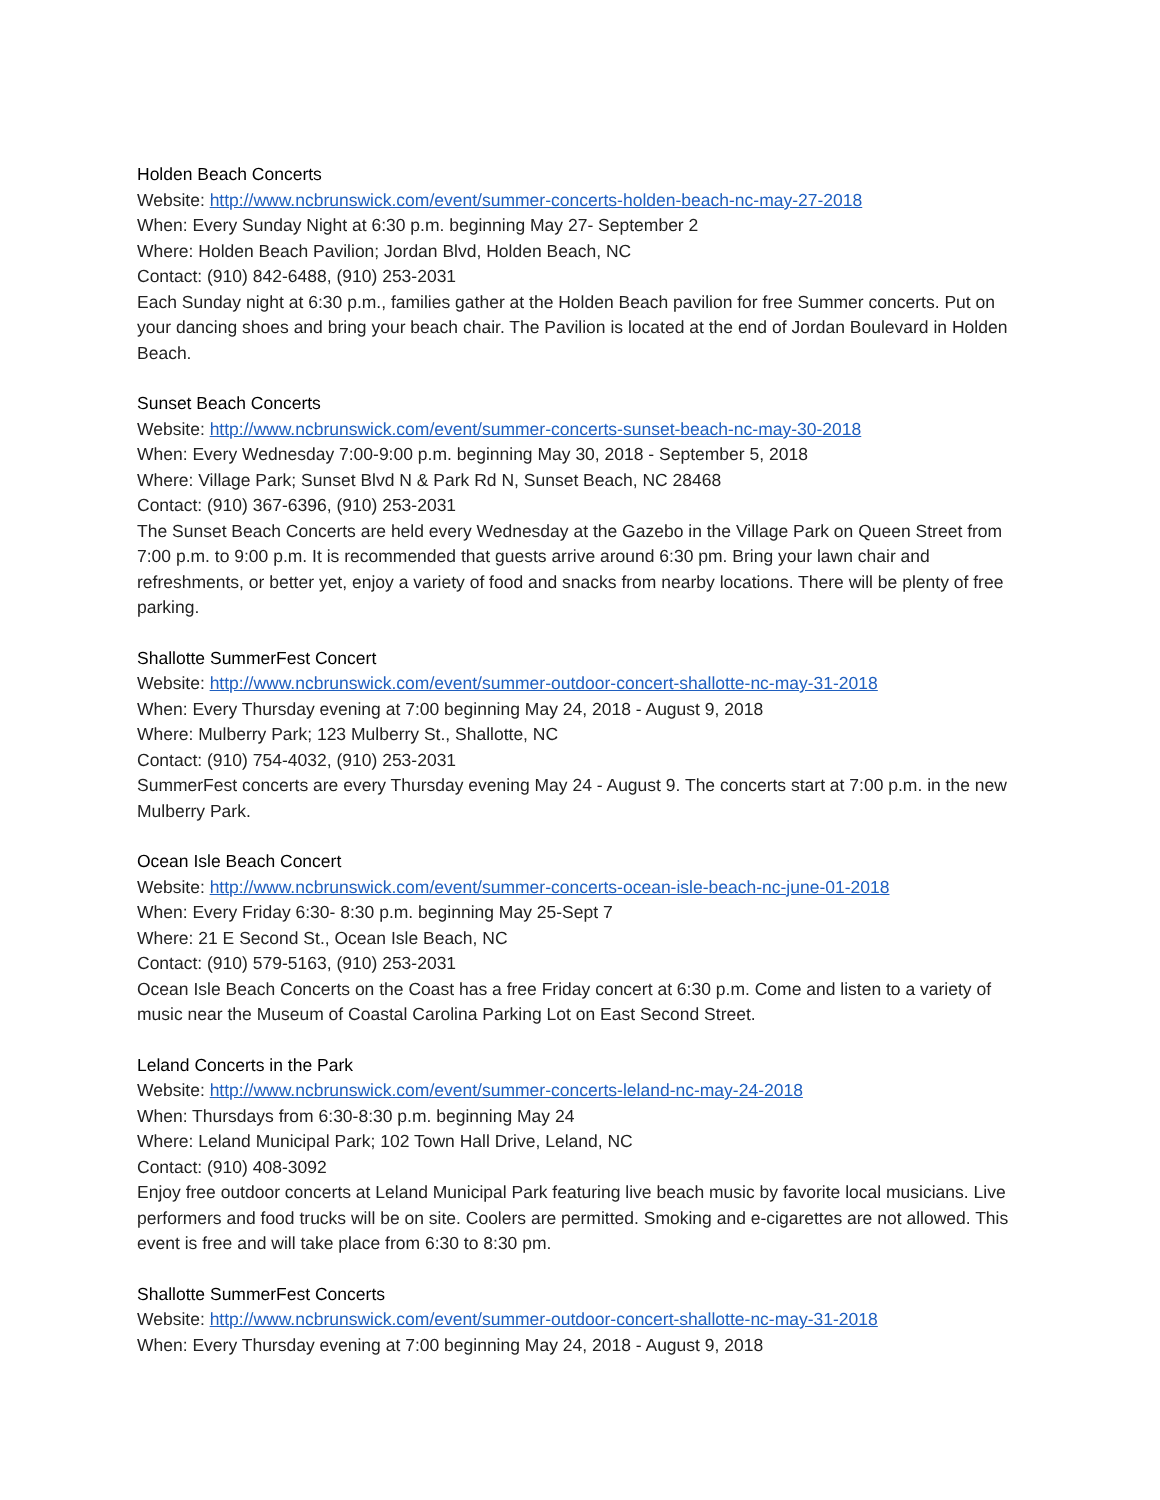Holden Beach Concerts
Website: http://www.ncbrunswick.com/event/summer-concerts-holden-beach-nc-may-27-2018
When: Every Sunday Night at 6:30 p.m. beginning May 27- September 2
Where: Holden Beach Pavilion; Jordan Blvd, Holden Beach, NC
Contact: (910) 842-6488, (910) 253-2031
Each Sunday night at 6:30 p.m., families gather at the Holden Beach pavilion for free Summer concerts. Put on your dancing shoes and bring your beach chair. The Pavilion is located at the end of Jordan Boulevard in Holden Beach.
Sunset Beach Concerts
Website: http://www.ncbrunswick.com/event/summer-concerts-sunset-beach-nc-may-30-2018
When: Every Wednesday 7:00-9:00 p.m. beginning May 30, 2018 - September 5, 2018
Where: Village Park; Sunset Blvd N & Park Rd N, Sunset Beach, NC 28468
Contact: (910) 367-6396, (910) 253-2031
The Sunset Beach Concerts are held every Wednesday at the Gazebo in the Village Park on Queen Street from 7:00 p.m. to 9:00 p.m. It is recommended that guests arrive around 6:30 pm. Bring your lawn chair and refreshments, or better yet, enjoy a variety of food and snacks from nearby locations. There will be plenty of free parking.
Shallotte SummerFest Concert
Website: http://www.ncbrunswick.com/event/summer-outdoor-concert-shallotte-nc-may-31-2018
When: Every Thursday evening at 7:00 beginning May 24, 2018 - August 9, 2018
Where: Mulberry Park; 123 Mulberry St., Shallotte, NC
Contact: (910) 754-4032, (910) 253-2031
SummerFest concerts are every Thursday evening May 24 - August 9. The concerts start at 7:00 p.m. in the new Mulberry Park.
Ocean Isle Beach Concert
Website: http://www.ncbrunswick.com/event/summer-concerts-ocean-isle-beach-nc-june-01-2018
When: Every Friday 6:30- 8:30 p.m. beginning May 25-Sept 7
Where: 21 E Second St., Ocean Isle Beach, NC
Contact: (910) 579-5163, (910) 253-2031
Ocean Isle Beach Concerts on the Coast has a free Friday concert at 6:30 p.m. Come and listen to a variety of music near the Museum of Coastal Carolina Parking Lot on East Second Street.
Leland Concerts in the Park
Website: http://www.ncbrunswick.com/event/summer-concerts-leland-nc-may-24-2018
When: Thursdays from 6:30-8:30 p.m. beginning May 24
Where: Leland Municipal Park; 102 Town Hall Drive, Leland, NC
Contact: (910) 408-3092
Enjoy free outdoor concerts at Leland Municipal Park featuring live beach music by favorite local musicians. Live performers and food trucks will be on site. Coolers are permitted. Smoking and e-cigarettes are not allowed. This event is free and will take place from 6:30 to 8:30 pm.
Shallotte SummerFest Concerts
Website: http://www.ncbrunswick.com/event/summer-outdoor-concert-shallotte-nc-may-31-2018
When: Every Thursday evening at 7:00 beginning May 24, 2018 - August 9, 2018